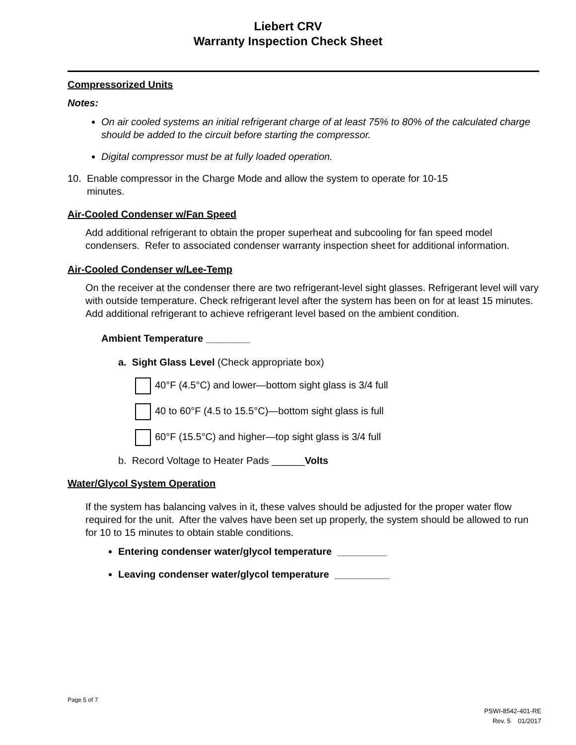Liebert CRV
Warranty Inspection Check Sheet
Compressorized Units
Notes:
On air cooled systems an initial refrigerant charge of at least 75% to 80% of the calculated charge should be added to the circuit before starting the compressor.
Digital compressor must be at fully loaded operation.
10. Enable compressor in the Charge Mode and allow the system to operate for 10-15
minutes.
Air-Cooled Condenser w/Fan Speed
Add additional refrigerant to obtain the proper superheat and subcooling for fan speed model condensers. Refer to associated condenser warranty inspection sheet for additional information.
Air-Cooled Condenser w/Lee-Temp
On the receiver at the condenser there are two refrigerant-level sight glasses. Refrigerant level will vary with outside temperature. Check refrigerant level after the system has been on for at least 15 minutes. Add additional refrigerant to achieve refrigerant level based on the ambient condition.
Ambient Temperature ________
a. Sight Glass Level (Check appropriate box)
40°F (4.5°C) and lower—bottom sight glass is 3/4 full
40 to 60°F (4.5 to 15.5°C)—bottom sight glass is full
60°F (15.5°C) and higher—top sight glass is 3/4 full
b. Record Voltage to Heater Pads ______Volts
Water/Glycol System Operation
If the system has balancing valves in it, these valves should be adjusted for the proper water flow required for the unit. After the valves have been set up properly, the system should be allowed to run for 10 to 15 minutes to obtain stable conditions.
Entering condenser water/glycol temperature _________
Leaving condenser water/glycol temperature __________
Page 5 of 7
PSWI-8542-401-RE
Rev. 5 01/2017